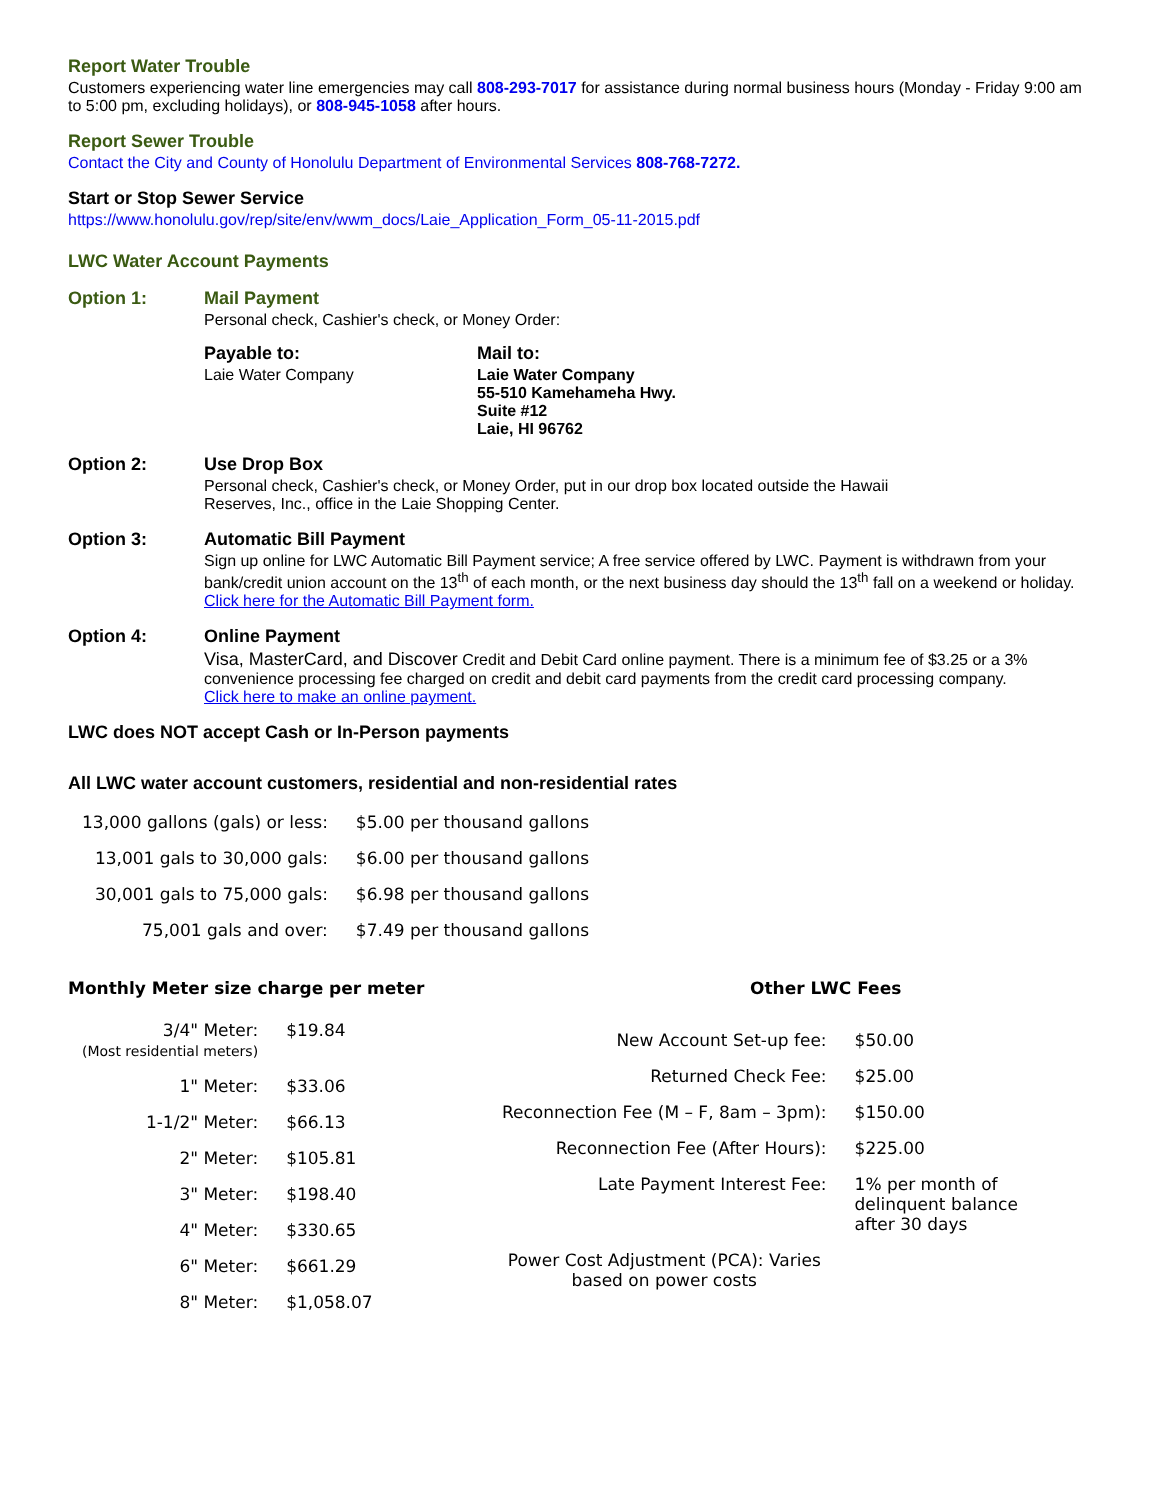Report Water Trouble
Customers experiencing water line emergencies may call 808-293-7017 for assistance during normal business hours (Monday - Friday 9:00 am to 5:00 pm, excluding holidays), or 808-945-1058 after hours.
Report Sewer Trouble
Contact the City and County of Honolulu Department of Environmental Services 808-768-7272.
Start or Stop Sewer Service
https://www.honolulu.gov/rep/site/env/wwm_docs/Laie_Application_Form_05-11-2015.pdf
LWC Water Account Payments
Option 1: Mail Payment
Personal check, Cashier's check, or Money Order:
Payable to:
Laie Water Company
Mail to:
Laie Water Company
55-510 Kamehameha Hwy.
Suite #12
Laie, HI 96762
Option 2: Use Drop Box
Personal check, Cashier's check, or Money Order, put in our drop box located outside the Hawaii
Reserves, Inc., office in the Laie Shopping Center.
Option 3: Automatic Bill Payment
Sign up online for LWC Automatic Bill Payment service; A free service offered by LWC. Payment is withdrawn from your bank/credit union account on the 13<sup>th</sup> of each month, or the next business day should the 13<sup>th</sup> fall on a weekend or holiday.
Click here for the Automatic Bill Payment form.
Option 4: Online Payment
Visa, MasterCard, and Discover Credit and Debit Card online payment. There is a minimum fee of $3.25 or a 3% convenience processing fee charged on credit and debit card payments from the credit card processing company.
Click here to make an online payment.
LWC does NOT accept Cash or In-Person payments
All LWC water account customers, residential and non-residential rates
| 13,000 gallons (gals) or less: | $5.00 per thousand gallons |
| 13,001 gals to 30,000 gals: | $6.00 per thousand gallons |
| 30,001 gals to 75,000 gals: | $6.98 per thousand gallons |
| 75,001 gals and over: | $7.49 per thousand gallons |
Monthly Meter size charge per meter
| 3/4" Meter: (Most residential meters) | $19.84 |
| 1" Meter: | $33.06 |
| 1-1/2" Meter: | $66.13 |
| 2" Meter: | $105.81 |
| 3" Meter: | $198.40 |
| 4" Meter: | $330.65 |
| 6" Meter: | $661.29 |
| 8" Meter: | $1,058.07 |
Other LWC Fees
| New Account Set-up fee: | $50.00 |
| Returned Check Fee: | $25.00 |
| Reconnection Fee (M – F, 8am – 3pm): | $150.00 |
| Reconnection Fee (After Hours): | $225.00 |
| Late Payment Interest Fee: | 1% per month of delinquent balance after 30 days |
| Power Cost Adjustment (PCA): Varies based on power costs | |